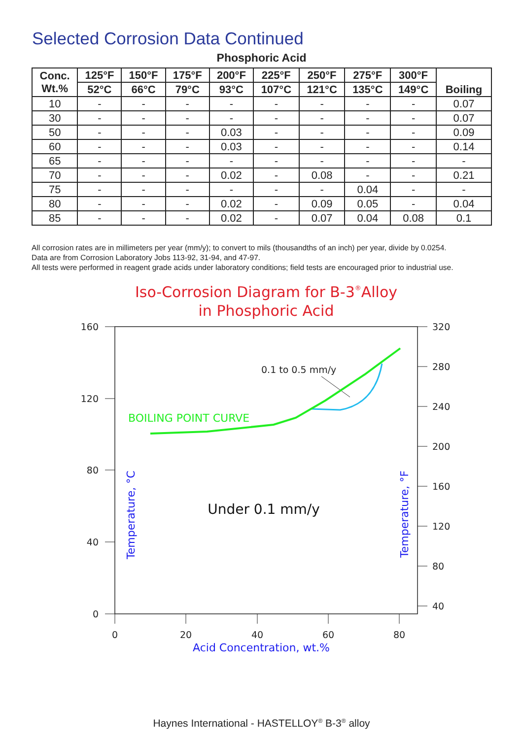Selected Corrosion Data Continued
Phosphoric Acid
| Conc. Wt.% | 125°F | 150°F | 175°F | 200°F | 225°F | 250°F | 275°F | 300°F | Boiling |
| --- | --- | --- | --- | --- | --- | --- | --- | --- | --- |
| | 52°C | 66°C | 79°C | 93°C | 107°C | 121°C | 135°C | 149°C | |
| 10 | - | - | - | - | - | - | - | - | 0.07 |
| 30 | - | - | - | - | - | - | - | - | 0.07 |
| 50 | - | - | - | 0.03 | - | - | - | - | 0.09 |
| 60 | - | - | - | 0.03 | - | - | - | - | 0.14 |
| 65 | - | - | - | - | - | - | - | - | - |
| 70 | - | - | - | 0.02 | - | 0.08 | - | - | 0.21 |
| 75 | - | - | - | - | - | - | 0.04 | - | - |
| 80 | - | - | - | 0.02 | - | 0.09 | 0.05 | - | 0.04 |
| 85 | - | - | - | 0.02 | - | 0.07 | 0.04 | 0.08 | 0.1 |
All corrosion rates are in millimeters per year (mm/y); to convert to mils (thousandths of an inch) per year, divide by 0.0254.
Data are from Corrosion Laboratory Jobs 113-92, 31-94, and 47-97.
All tests were performed in reagent grade acids under laboratory conditions; field tests are encouraged prior to industrial use.
Iso-Corrosion Diagram for B-3®Alloy
in Phosphoric Acid
160
120
80
40
0
320
280
240
200
160
120
80
40
0
20
40
60
80
0.1 to 0.5 mm/y
Under 0.1 mm/y
BOILING POINT CURVE
Acid Concentration, wt.%
Temperature, °C
Temperature, °F
Haynes International - HASTELLOY<sup>®</sup> B-3<sup>®</sup> alloy